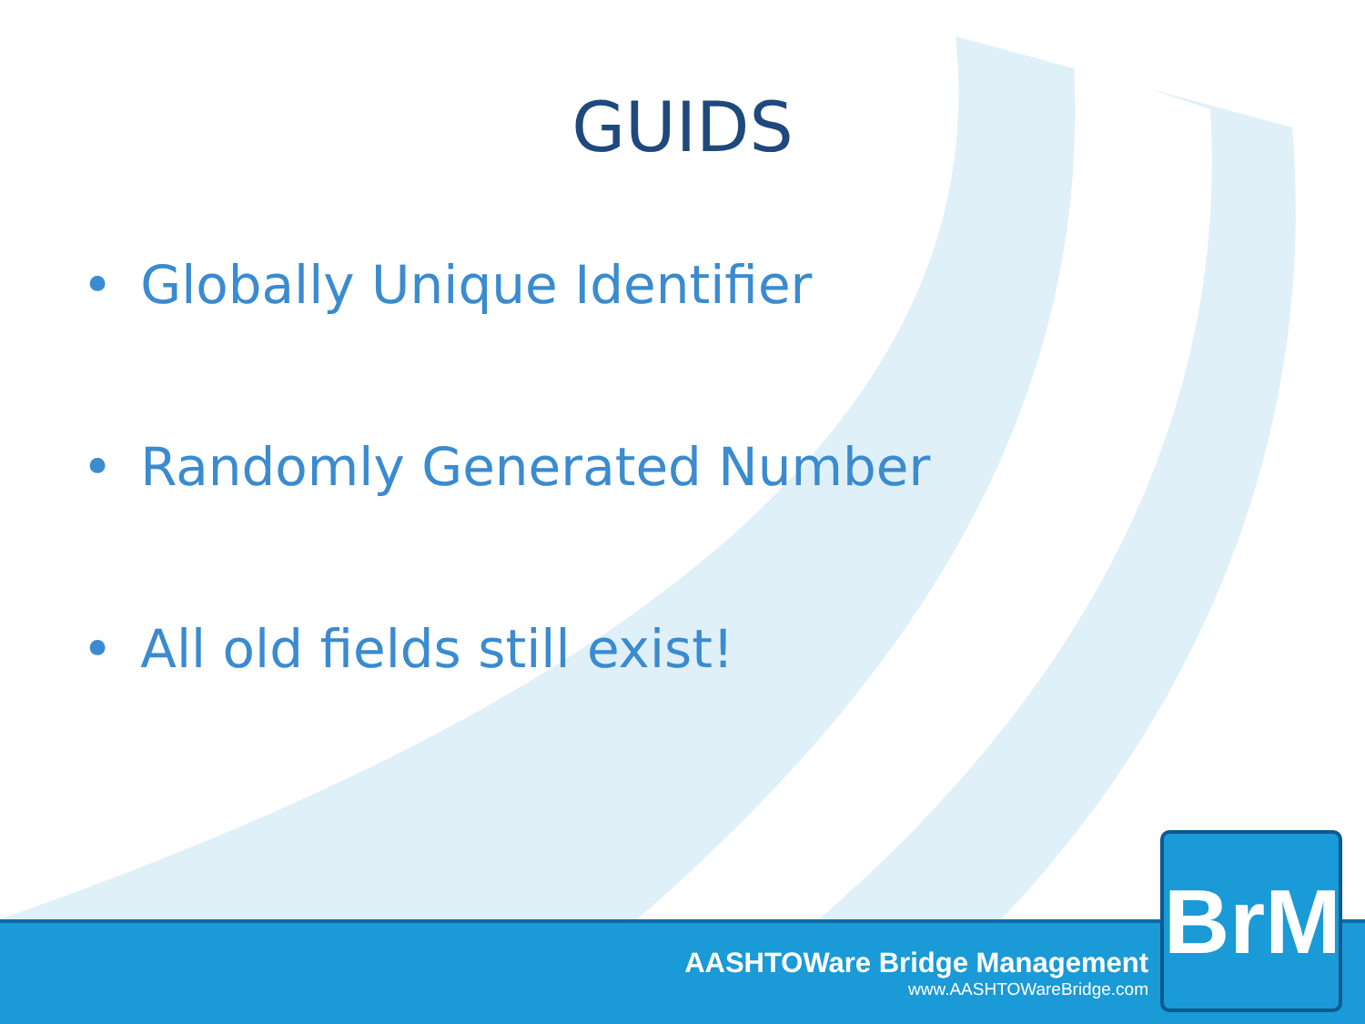GUIDS
• Globally Unique Identifier
• Randomly Generated Number
• All old fields still exist!
AASHTOWare Bridge Management
www.AASHTOWareBridge.com
BrM